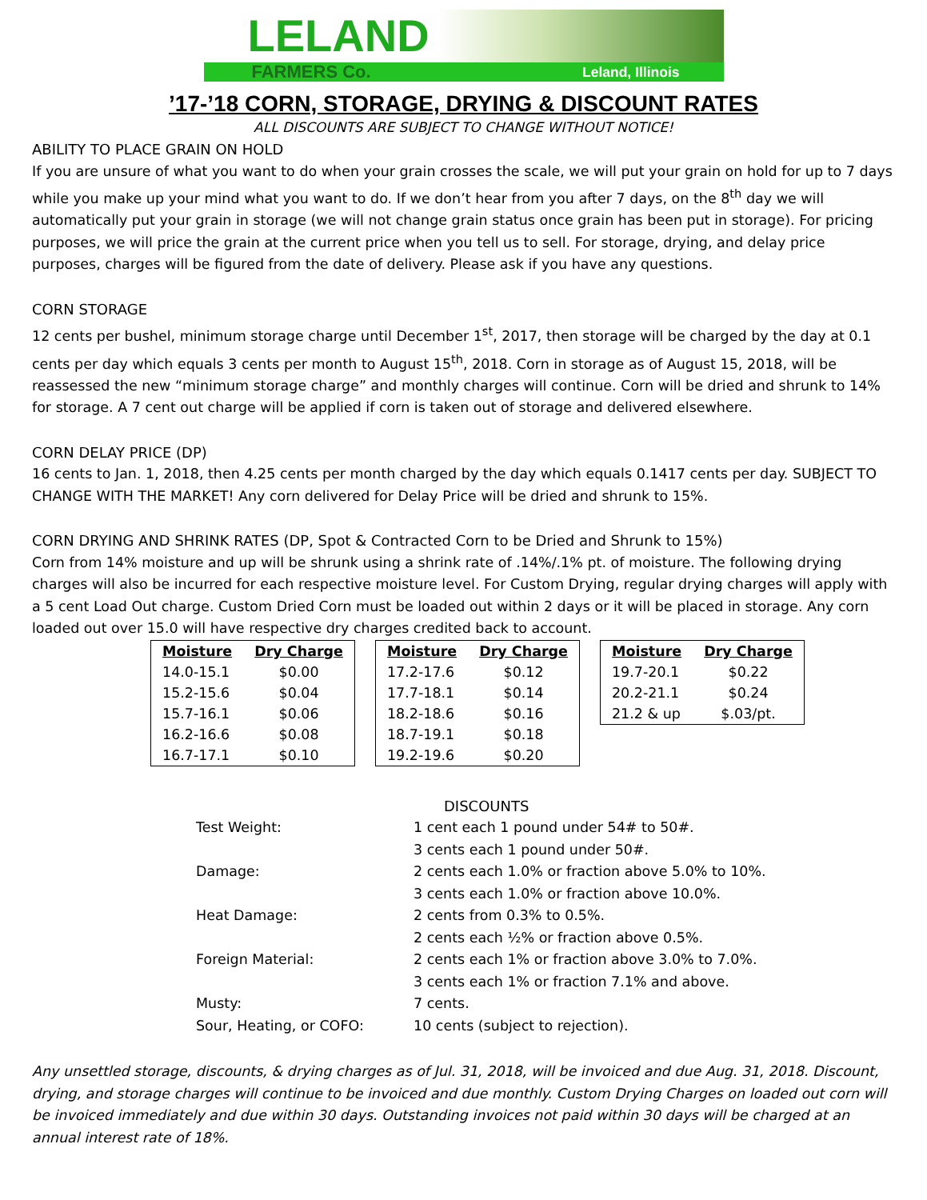LELAND
FARMERS Co. Leland, Illinois
’17-’18 CORN, STORAGE, DRYING & DISCOUNT RATES
ALL DISCOUNTS ARE SUBJECT TO CHANGE WITHOUT NOTICE!
ABILITY TO PLACE GRAIN ON HOLD
If you are unsure of what you want to do when your grain crosses the scale, we will put your grain on hold for up to 7 days while you make up your mind what you want to do. If we don’t hear from you after 7 days, on the 8<sup>th</sup> day we will automatically put your grain in storage (we will not change grain status once grain has been put in storage). For pricing purposes, we will price the grain at the current price when you tell us to sell. For storage, drying, and delay price purposes, charges will be figured from the date of delivery. Please ask if you have any questions.
CORN STORAGE
12 cents per bushel, minimum storage charge until December 1<sup>st</sup>, 2017, then storage will be charged by the day at 0.1 cents per day which equals 3 cents per month to August 15<sup>th</sup>, 2018. Corn in storage as of August 15, 2018, will be reassessed the new “minimum storage charge” and monthly charges will continue. Corn will be dried and shrunk to 14% for storage. A 7 cent out charge will be applied if corn is taken out of storage and delivered elsewhere.
CORN DELAY PRICE (DP)
16 cents to Jan. 1, 2018, then 4.25 cents per month charged by the day which equals 0.1417 cents per day. SUBJECT TO CHANGE WITH THE MARKET! Any corn delivered for Delay Price will be dried and shrunk to 15%.
CORN DRYING AND SHRINK RATES (DP, Spot & Contracted Corn to be Dried and Shrunk to 15%)
Corn from 14% moisture and up will be shrunk using a shrink rate of .14%/.1% pt. of moisture. The following drying charges will also be incurred for each respective moisture level. For Custom Drying, regular drying charges will apply with a 5 cent Load Out charge. Custom Dried Corn must be loaded out within 2 days or it will be placed in storage. Any corn loaded out over 15.0 will have respective dry charges credited back to account.
| Moisture | Dry Charge |
| --- | --- |
| 14.0-15.1 | $0.00 |
| 15.2-15.6 | $0.04 |
| 15.7-16.1 | $0.06 |
| 16.2-16.6 | $0.08 |
| 16.7-17.1 | $0.10 |
| Moisture | Dry Charge |
| --- | --- |
| 17.2-17.6 | $0.12 |
| 17.7-18.1 | $0.14 |
| 18.2-18.6 | $0.16 |
| 18.7-19.1 | $0.18 |
| 19.2-19.6 | $0.20 |
| Moisture | Dry Charge |
| --- | --- |
| 19.7-20.1 | $0.22 |
| 20.2-21.1 | $0.24 |
| 21.2 & up | $.03/pt. |
DISCOUNTS
| Test Weight: | 1 cent each 1 pound under 54# to 50#. |
| | 3 cents each 1 pound under 50#. |
| Damage: | 2 cents each 1.0% or fraction above 5.0% to 10%. |
| | 3 cents each 1.0% or fraction above 10.0%. |
| Heat Damage: | 2 cents from 0.3% to 0.5%. |
| | 2 cents each ½% or fraction above 0.5%. |
| Foreign Material: | 2 cents each 1% or fraction above 3.0% to 7.0%. |
| | 3 cents each 1% or fraction 7.1% and above. |
| Musty: | 7 cents. |
| Sour, Heating, or COFO: | 10 cents (subject to rejection). |
Any unsettled storage, discounts, & drying charges as of Jul. 31, 2018, will be invoiced and due Aug. 31, 2018. Discount, drying, and storage charges will continue to be invoiced and due monthly. Custom Drying Charges on loaded out corn will be invoiced immediately and due within 30 days. Outstanding invoices not paid within 30 days will be charged at an annual interest rate of 18%.